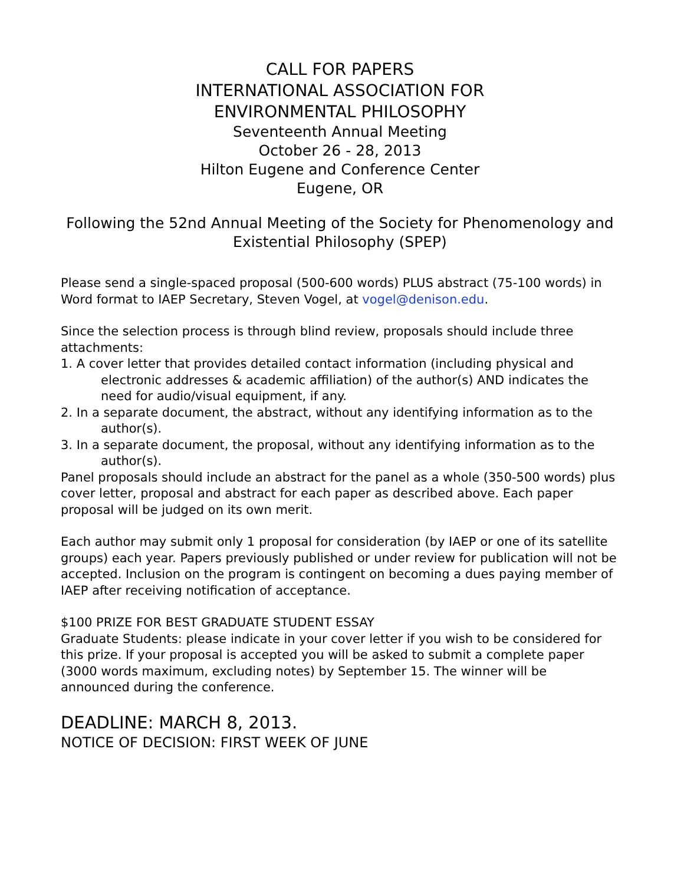CALL FOR PAPERS
INTERNATIONAL ASSOCIATION FOR
ENVIRONMENTAL PHILOSOPHY
Seventeenth Annual Meeting
October 26 - 28, 2013
Hilton Eugene and Conference Center
Eugene, OR
Following the 52nd Annual Meeting of the Society for Phenomenology and Existential Philosophy (SPEP)
Please send a single-spaced proposal (500-600 words) PLUS abstract (75-100 words) in Word format to IAEP Secretary, Steven Vogel, at vogel@denison.edu.
Since the selection process is through blind review, proposals should include three attachments:
1. A cover letter that provides detailed contact information (including physical and electronic addresses & academic affiliation) of the author(s) AND indicates the need for audio/visual equipment, if any.
2. In a separate document, the abstract, without any identifying information as to the author(s).
3. In a separate document, the proposal, without any identifying information as to the author(s).
Panel proposals should include an abstract for the panel as a whole (350-500 words) plus cover letter, proposal and abstract for each paper as described above. Each paper proposal will be judged on its own merit.
Each author may submit only 1 proposal for consideration (by IAEP or one of its satellite groups) each year. Papers previously published or under review for publication will not be accepted. Inclusion on the program is contingent on becoming a dues paying member of IAEP after receiving notification of acceptance.
$100 PRIZE FOR BEST GRADUATE STUDENT ESSAY
Graduate Students: please indicate in your cover letter if you wish to be considered for this prize. If your proposal is accepted you will be asked to submit a complete paper (3000 words maximum, excluding notes) by September 15. The winner will be announced during the conference.
DEADLINE: MARCH 8, 2013.
NOTICE OF DECISION: FIRST WEEK OF JUNE